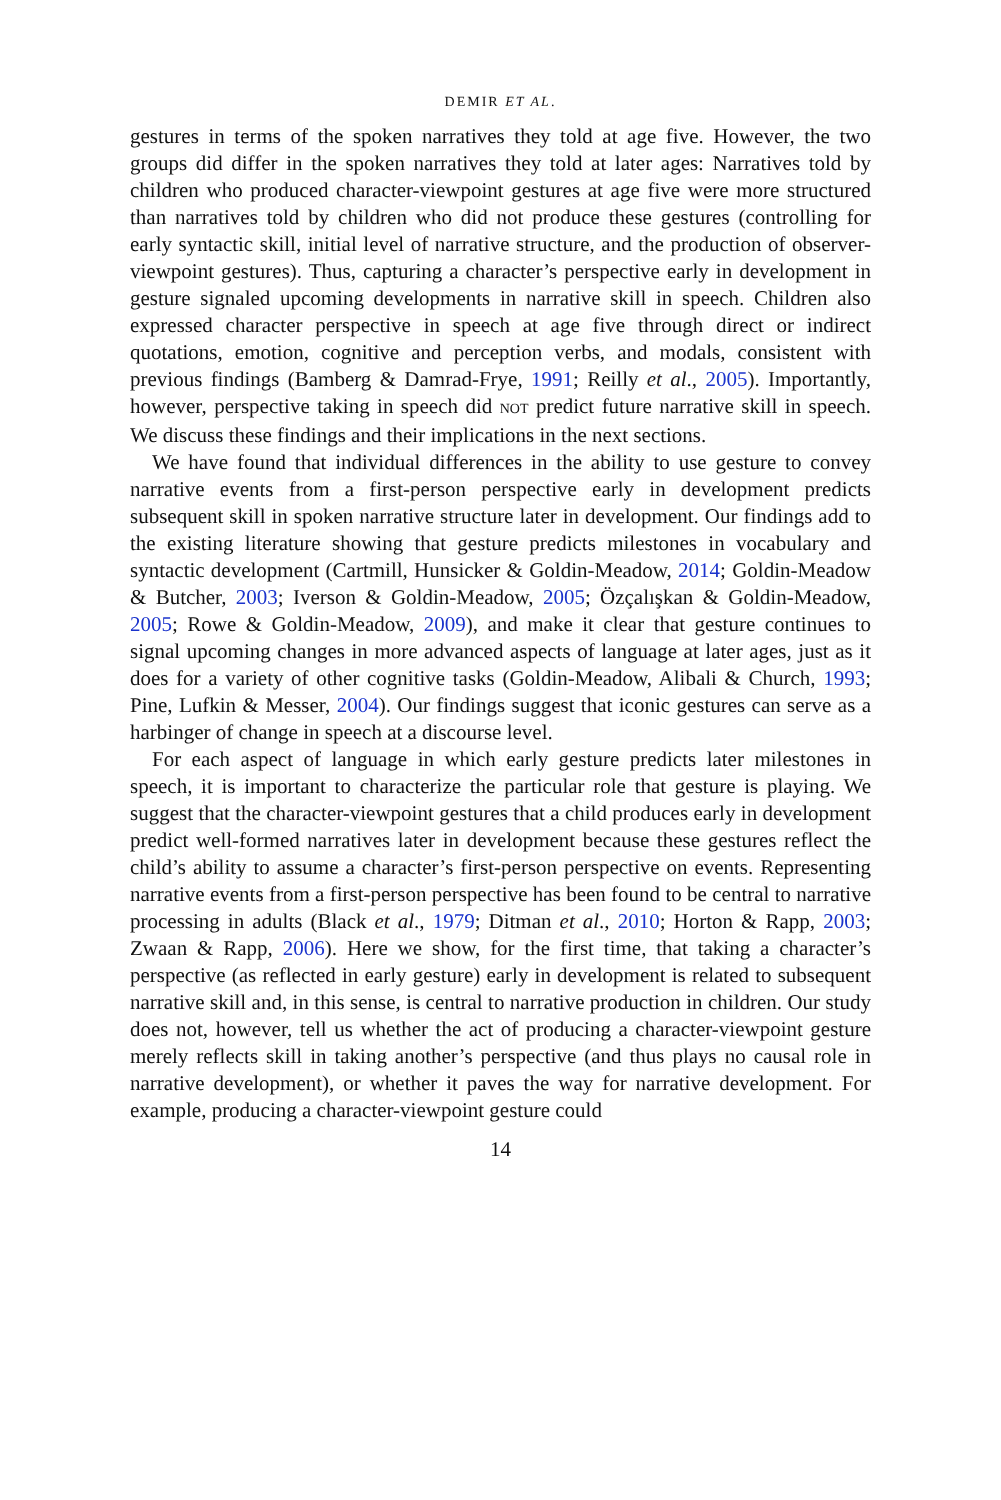DEMIR ET AL.
gestures in terms of the spoken narratives they told at age five. However, the two groups did differ in the spoken narratives they told at later ages: Narratives told by children who produced character-viewpoint gestures at age five were more structured than narratives told by children who did not produce these gestures (controlling for early syntactic skill, initial level of narrative structure, and the production of observer-viewpoint gestures). Thus, capturing a character’s perspective early in development in gesture signaled upcoming developments in narrative skill in speech. Children also expressed character perspective in speech at age five through direct or indirect quotations, emotion, cognitive and perception verbs, and modals, consistent with previous findings (Bamberg & Damrad-Frye, 1991; Reilly et al., 2005). Importantly, however, perspective taking in speech did NOT predict future narrative skill in speech. We discuss these findings and their implications in the next sections.
We have found that individual differences in the ability to use gesture to convey narrative events from a first-person perspective early in development predicts subsequent skill in spoken narrative structure later in development. Our findings add to the existing literature showing that gesture predicts milestones in vocabulary and syntactic development (Cartmill, Hunsicker & Goldin-Meadow, 2014; Goldin-Meadow & Butcher, 2003; Iverson & Goldin-Meadow, 2005; Özçalışkan & Goldin-Meadow, 2005; Rowe & Goldin-Meadow, 2009), and make it clear that gesture continues to signal upcoming changes in more advanced aspects of language at later ages, just as it does for a variety of other cognitive tasks (Goldin-Meadow, Alibali & Church, 1993; Pine, Lufkin & Messer, 2004). Our findings suggest that iconic gestures can serve as a harbinger of change in speech at a discourse level.
For each aspect of language in which early gesture predicts later milestones in speech, it is important to characterize the particular role that gesture is playing. We suggest that the character-viewpoint gestures that a child produces early in development predict well-formed narratives later in development because these gestures reflect the child’s ability to assume a character’s first-person perspective on events. Representing narrative events from a first-person perspective has been found to be central to narrative processing in adults (Black et al., 1979; Ditman et al., 2010; Horton & Rapp, 2003; Zwaan & Rapp, 2006). Here we show, for the first time, that taking a character’s perspective (as reflected in early gesture) early in development is related to subsequent narrative skill and, in this sense, is central to narrative production in children. Our study does not, however, tell us whether the act of producing a character-viewpoint gesture merely reflects skill in taking another’s perspective (and thus plays no causal role in narrative development), or whether it paves the way for narrative development. For example, producing a character-viewpoint gesture could
14